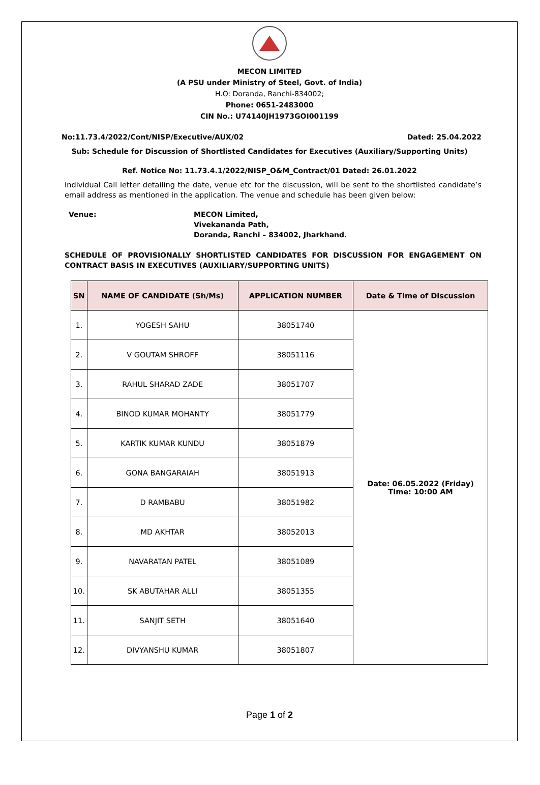MECON LIMITED
(A PSU under Ministry of Steel, Govt. of India)
H.O: Doranda, Ranchi-834002;
Phone: 0651-2483000
CIN No.: U74140JH1973GOI001199
No:11.73.4/2022/Cont/NISP/Executive/AUX/02 Dated: 25.04.2022
Sub: Schedule for Discussion of Shortlisted Candidates for Executives (Auxiliary/Supporting Units)
Ref. Notice No: 11.73.4.1/2022/NISP_O&M_Contract/01 Dated: 26.01.2022
Individual Call letter detailing the date, venue etc for the discussion, will be sent to the shortlisted candidate’s email address as mentioned in the application. The venue and schedule has been given below:
Venue: MECON Limited,
Vivekananda Path,
Doranda, Ranchi – 834002, Jharkhand.
SCHEDULE OF PROVISIONALLY SHORTLISTED CANDIDATES FOR DISCUSSION FOR ENGAGEMENT ON CONTRACT BASIS IN EXECUTIVES (AUXILIARY/SUPPORTING UNITS)
| SN | NAME OF CANDIDATE (Sh/Ms) | APPLICATION NUMBER | Date & Time of Discussion |
| --- | --- | --- | --- |
| 1. | YOGESH SAHU | 38051740 | Date: 06.05.2022 (Friday) Time: 10:00 AM |
| 2. | V GOUTAM SHROFF | 38051116 | |
| 3. | RAHUL SHARAD ZADE | 38051707 | |
| 4. | BINOD KUMAR MOHANTY | 38051779 | |
| 5. | KARTIK KUMAR KUNDU | 38051879 | |
| 6. | GONA BANGARAIAH | 38051913 | |
| 7. | D RAMBABU | 38051982 | |
| 8. | MD AKHTAR | 38052013 | |
| 9. | NAVARATAN PATEL | 38051089 | |
| 10. | SK ABUTAHAR ALLI | 38051355 | |
| 11. | SANJIT SETH | 38051640 | |
| 12. | DIVYANSHU KUMAR | 38051807 | |
Page 1 of 2